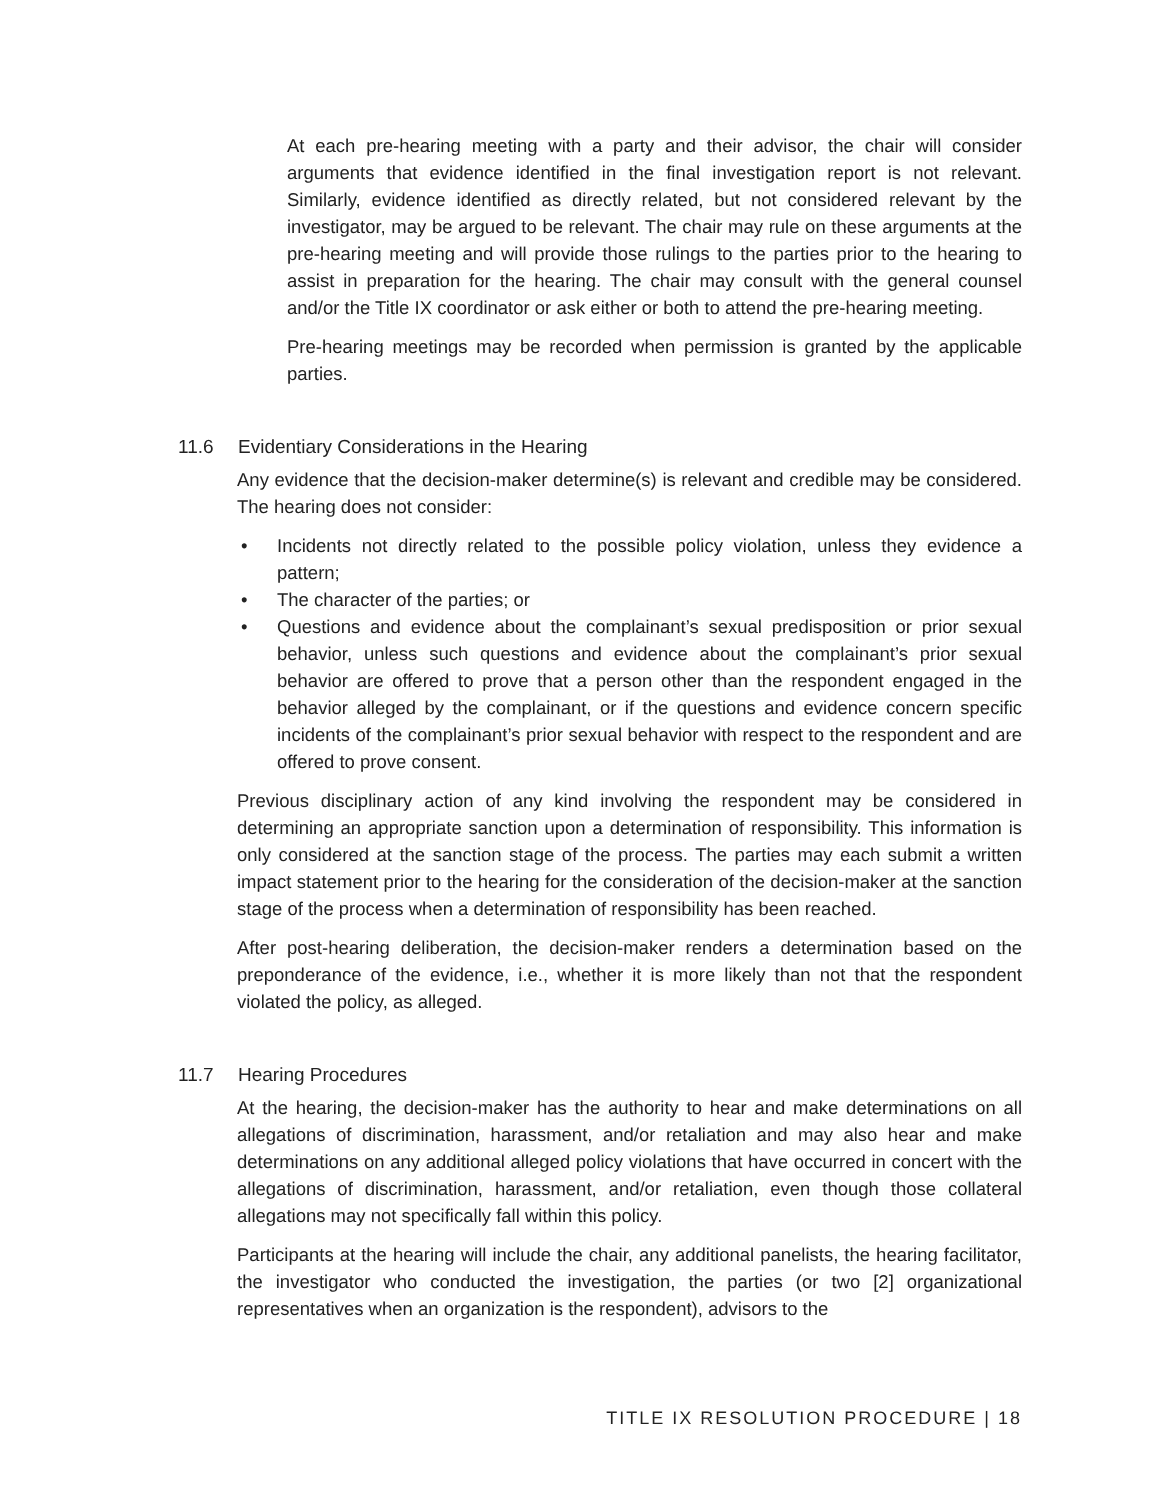At each pre-hearing meeting with a party and their advisor, the chair will consider arguments that evidence identified in the final investigation report is not relevant. Similarly, evidence identified as directly related, but not considered relevant by the investigator, may be argued to be relevant. The chair may rule on these arguments at the pre-hearing meeting and will provide those rulings to the parties prior to the hearing to assist in preparation for the hearing. The chair may consult with the general counsel and/or the Title IX coordinator or ask either or both to attend the pre-hearing meeting.
Pre-hearing meetings may be recorded when permission is granted by the applicable parties.
11.6 Evidentiary Considerations in the Hearing
Any evidence that the decision-maker determine(s) is relevant and credible may be considered. The hearing does not consider:
• Incidents not directly related to the possible policy violation, unless they evidence a pattern;
• The character of the parties; or
• Questions and evidence about the complainant’s sexual predisposition or prior sexual behavior, unless such questions and evidence about the complainant’s prior sexual behavior are offered to prove that a person other than the respondent engaged in the behavior alleged by the complainant, or if the questions and evidence concern specific incidents of the complainant’s prior sexual behavior with respect to the respondent and are offered to prove consent.
Previous disciplinary action of any kind involving the respondent may be considered in determining an appropriate sanction upon a determination of responsibility. This information is only considered at the sanction stage of the process. The parties may each submit a written impact statement prior to the hearing for the consideration of the decision-maker at the sanction stage of the process when a determination of responsibility has been reached.
After post-hearing deliberation, the decision-maker renders a determination based on the preponderance of the evidence, i.e., whether it is more likely than not that the respondent violated the policy, as alleged.
11.7 Hearing Procedures
At the hearing, the decision-maker has the authority to hear and make determinations on all allegations of discrimination, harassment, and/or retaliation and may also hear and make determinations on any additional alleged policy violations that have occurred in concert with the allegations of discrimination, harassment, and/or retaliation, even though those collateral allegations may not specifically fall within this policy.
Participants at the hearing will include the chair, any additional panelists, the hearing facilitator, the investigator who conducted the investigation, the parties (or two [2] organizational representatives when an organization is the respondent), advisors to the
TITLE IX RESOLUTION PROCEDURE | 18